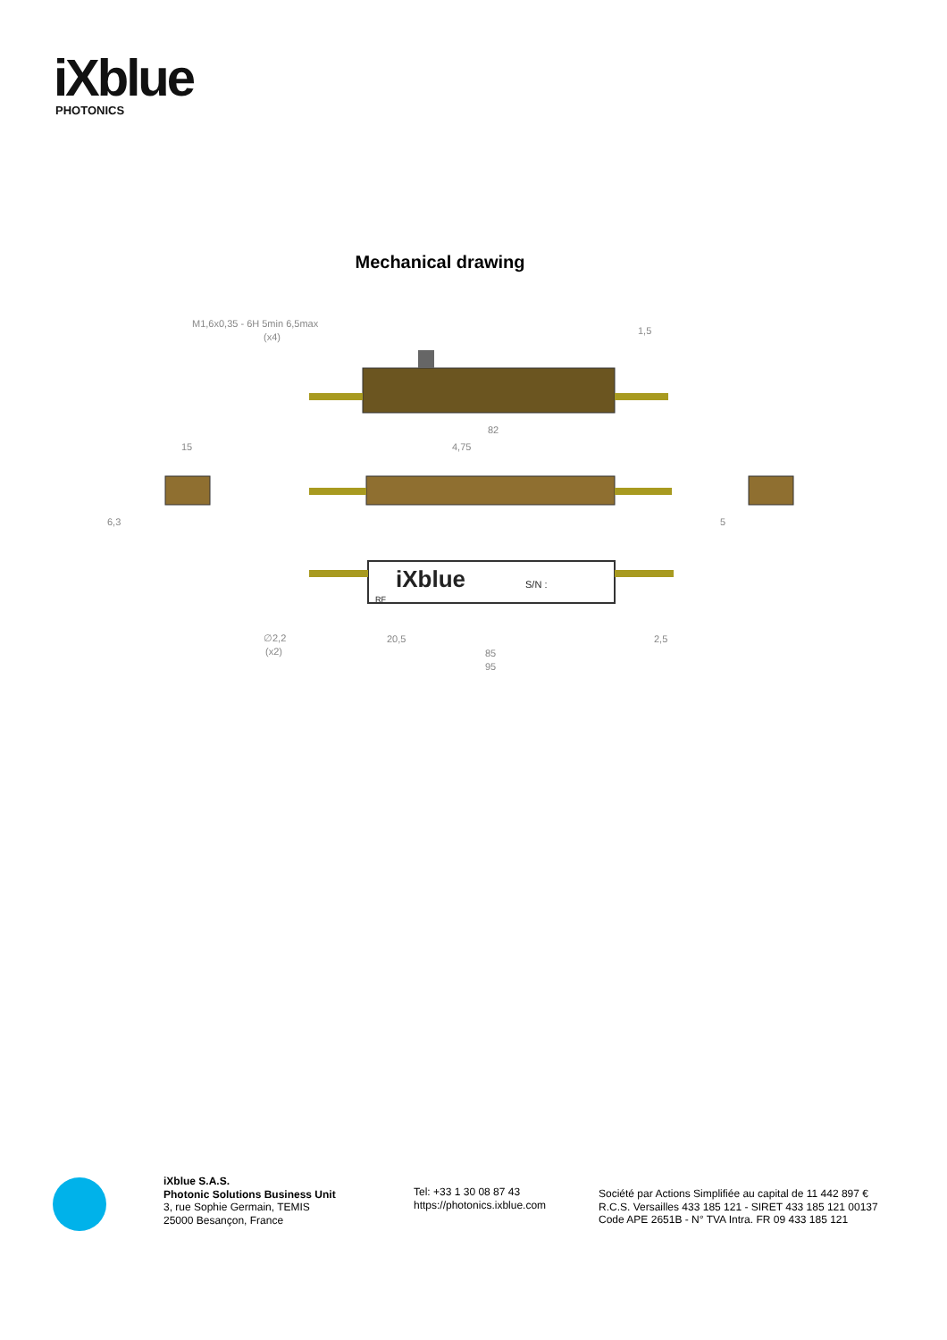iXblue
PHOTONICS
Mechanical drawing
iXblue
S/N :
M1,6x0,35 - 6H 5min 6,5max
(x4)
1,5
82
4,75
15
6,3
5
∅2,2
(x2)
20,5
2,5
85
95
RF
iXblue S.A.S.
Photonic Solutions Business Unit
3, rue Sophie Germain, TEMIS
25000 Besançon, France
Tel: +33 1 30 08 87 43
https://photonics.ixblue.com
Société par Actions Simplifiée au capital de 11 442 897 €
R.C.S. Versailles 433 185 121 - SIRET 433 185 121 00137
Code APE 2651B - N° TVA Intra. FR 09 433 185 121